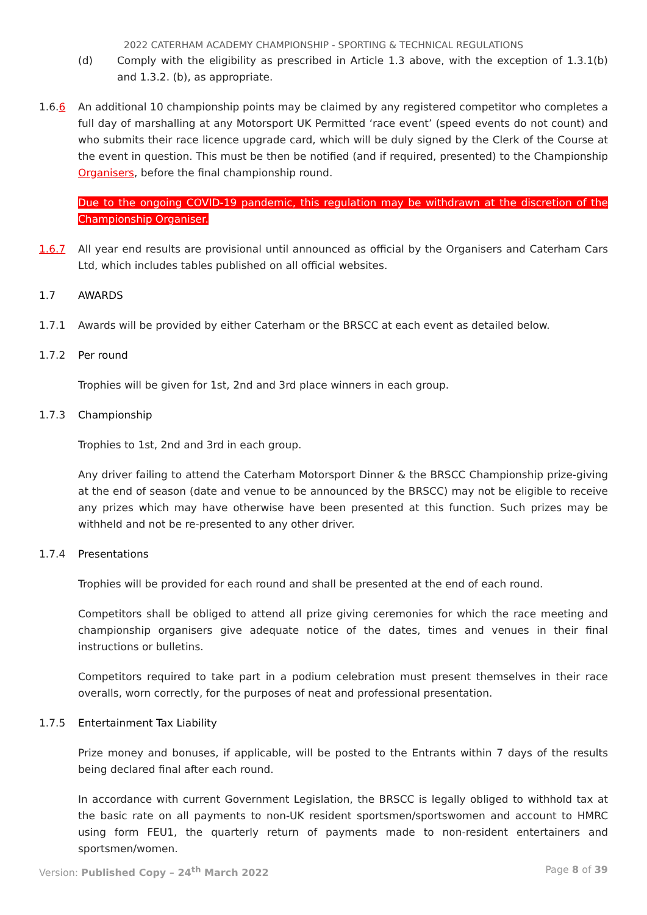2022 CATERHAM ACADEMY CHAMPIONSHIP - SPORTING & TECHNICAL REGULATIONS
(d) Comply with the eligibility as prescribed in Article 1.3 above, with the exception of 1.3.1(b) and 1.3.2. (b), as appropriate.
1.6.6 An additional 10 championship points may be claimed by any registered competitor who completes a full day of marshalling at any Motorsport UK Permitted ‘race event’ (speed events do not count) and who submits their race licence upgrade card, which will be duly signed by the Clerk of the Course at the event in question. This must be then be notified (and if required, presented) to the Championship Organisers, before the final championship round.
Due to the ongoing COVID-19 pandemic, this regulation may be withdrawn at the discretion of the Championship Organiser.
1.6.7 All year end results are provisional until announced as official by the Organisers and Caterham Cars Ltd, which includes tables published on all official websites.
1.7 AWARDS
1.7.1 Awards will be provided by either Caterham or the BRSCC at each event as detailed below.
1.7.2 Per round
Trophies will be given for 1st, 2nd and 3rd place winners in each group.
1.7.3 Championship
Trophies to 1st, 2nd and 3rd in each group.
Any driver failing to attend the Caterham Motorsport Dinner & the BRSCC Championship prize-giving at the end of season (date and venue to be announced by the BRSCC) may not be eligible to receive any prizes which may have otherwise have been presented at this function. Such prizes may be withheld and not be re-presented to any other driver.
1.7.4 Presentations
Trophies will be provided for each round and shall be presented at the end of each round.
Competitors shall be obliged to attend all prize giving ceremonies for which the race meeting and championship organisers give adequate notice of the dates, times and venues in their final instructions or bulletins.
Competitors required to take part in a podium celebration must present themselves in their race overalls, worn correctly, for the purposes of neat and professional presentation.
1.7.5 Entertainment Tax Liability
Prize money and bonuses, if applicable, will be posted to the Entrants within 7 days of the results being declared final after each round.
In accordance with current Government Legislation, the BRSCC is legally obliged to withhold tax at the basic rate on all payments to non-UK resident sportsmen/sportswomen and account to HMRC using form FEU1, the quarterly return of payments made to non-resident entertainers and sportsmen/women.
Version: Published Copy – 24<sup>th</sup> March 2022 Page 8 of 39